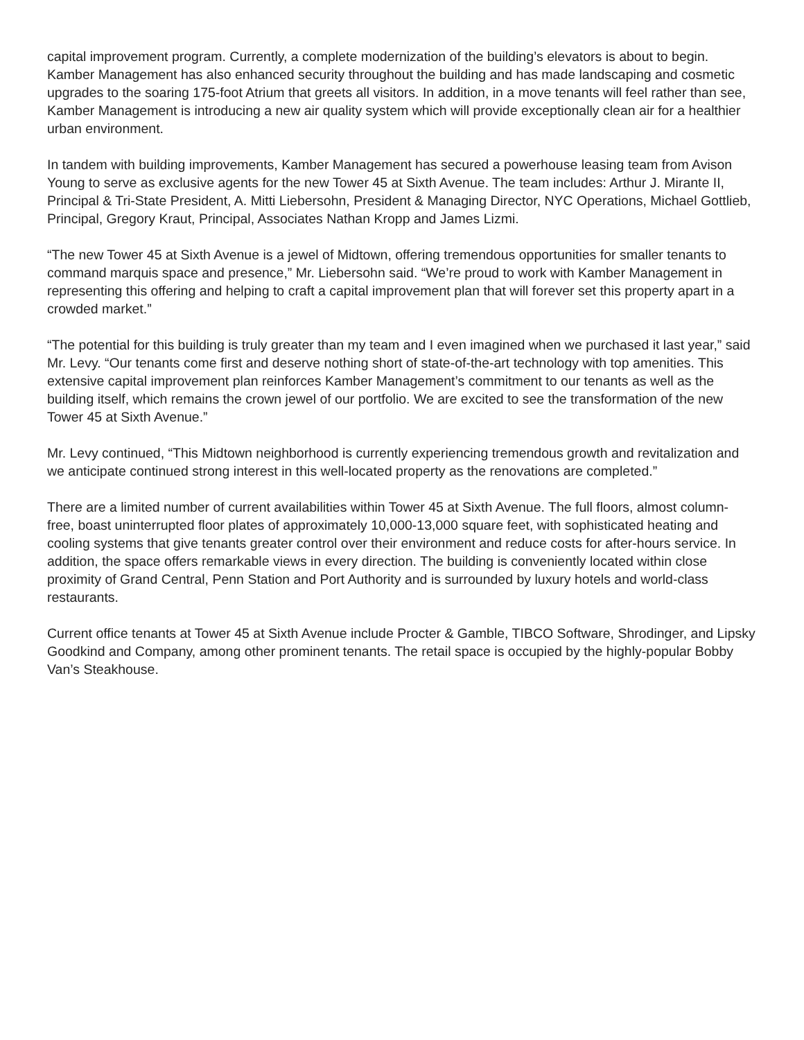capital improvement program. Currently, a complete modernization of the building’s elevators is about to begin. Kamber Management has also enhanced security throughout the building and has made landscaping and cosmetic upgrades to the soaring 175-foot Atrium that greets all visitors. In addition, in a move tenants will feel rather than see, Kamber Management is introducing a new air quality system which will provide exceptionally clean air for a healthier urban environment.
In tandem with building improvements, Kamber Management has secured a powerhouse leasing team from Avison Young to serve as exclusive agents for the new Tower 45 at Sixth Avenue. The team includes: Arthur J. Mirante II, Principal & Tri-State President, A. Mitti Liebersohn, President & Managing Director, NYC Operations, Michael Gottlieb, Principal, Gregory Kraut, Principal, Associates Nathan Kropp and James Lizmi.
“The new Tower 45 at Sixth Avenue is a jewel of Midtown, offering tremendous opportunities for smaller tenants to command marquis space and presence,” Mr. Liebersohn said. “We’re proud to work with Kamber Management in representing this offering and helping to craft a capital improvement plan that will forever set this property apart in a crowded market.”
“The potential for this building is truly greater than my team and I even imagined when we purchased it last year,” said Mr. Levy. “Our tenants come first and deserve nothing short of state-of-the-art technology with top amenities. This extensive capital improvement plan reinforces Kamber Management’s commitment to our tenants as well as the building itself, which remains the crown jewel of our portfolio. We are excited to see the transformation of the new Tower 45 at Sixth Avenue.”
Mr. Levy continued, “This Midtown neighborhood is currently experiencing tremendous growth and revitalization and we anticipate continued strong interest in this well-located property as the renovations are completed.”
There are a limited number of current availabilities within Tower 45 at Sixth Avenue. The full floors, almost column-free, boast uninterrupted floor plates of approximately 10,000-13,000 square feet, with sophisticated heating and cooling systems that give tenants greater control over their environment and reduce costs for after-hours service. In addition, the space offers remarkable views in every direction. The building is conveniently located within close proximity of Grand Central, Penn Station and Port Authority and is surrounded by luxury hotels and world-class restaurants.
Current office tenants at Tower 45 at Sixth Avenue include Procter & Gamble, TIBCO Software, Shrodinger, and Lipsky Goodkind and Company, among other prominent tenants. The retail space is occupied by the highly-popular Bobby Van’s Steakhouse.